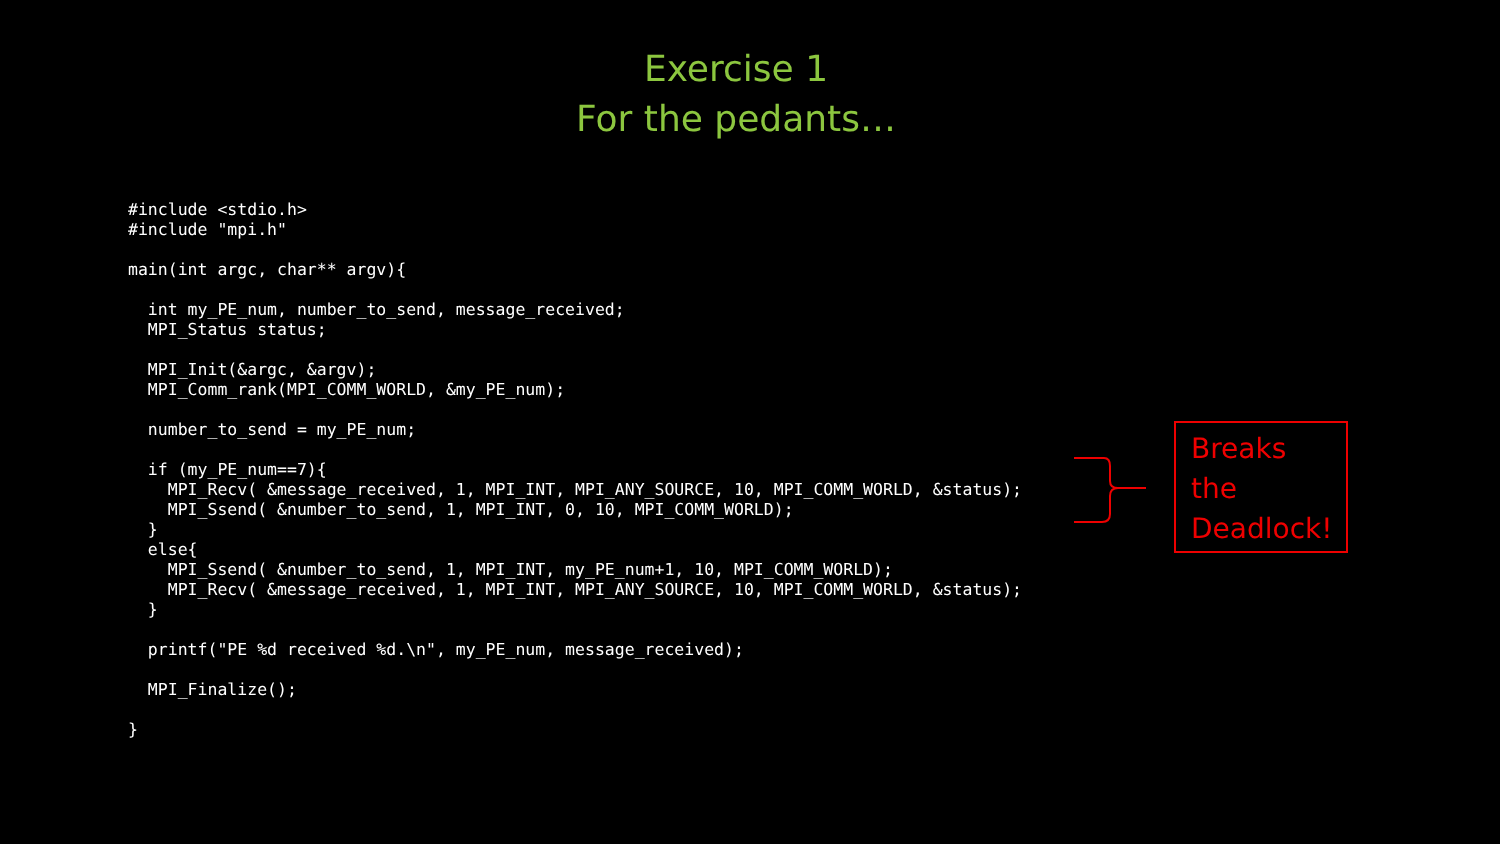Exercise 1
For the pedants…
#include <stdio.h>
#include "mpi.h"

main(int argc, char** argv){

  int my_PE_num, number_to_send, message_received;
  MPI_Status status;

  MPI_Init(&argc, &argv);
  MPI_Comm_rank(MPI_COMM_WORLD, &my_PE_num);

  number_to_send = my_PE_num;

  if (my_PE_num==7){
    MPI_Recv( &message_received, 1, MPI_INT, MPI_ANY_SOURCE, 10, MPI_COMM_WORLD, &status);
    MPI_Ssend( &number_to_send, 1, MPI_INT, 0, 10, MPI_COMM_WORLD);
  }
  else{
    MPI_Ssend( &number_to_send, 1, MPI_INT, my_PE_num+1, 10, MPI_COMM_WORLD);
    MPI_Recv( &message_received, 1, MPI_INT, MPI_ANY_SOURCE, 10, MPI_COMM_WORLD, &status);
  }

  printf("PE %d received %d.\n", my_PE_num, message_received);

  MPI_Finalize();

}
Breaks
the
Deadlock!